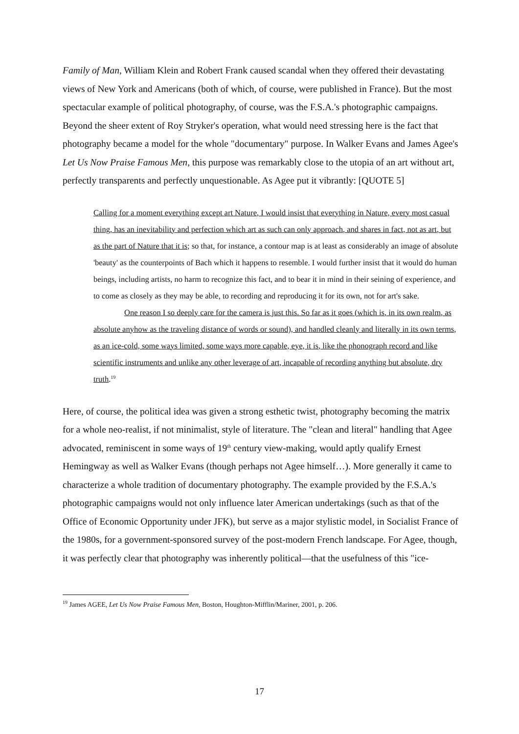Family of Man, William Klein and Robert Frank caused scandal when they offered their devastating views of New York and Americans (both of which, of course, were published in France). But the most spectacular example of political photography, of course, was the F.S.A.'s photographic campaigns. Beyond the sheer extent of Roy Stryker's operation, what would need stressing here is the fact that photography became a model for the whole "documentary" purpose. In Walker Evans and James Agee's Let Us Now Praise Famous Men, this purpose was remarkably close to the utopia of an art without art, perfectly transparents and perfectly unquestionable. As Agee put it vibrantly: [QUOTE 5]
Calling for a moment everything except art Nature, I would insist that everything in Nature, every most casual thing, has an inevitability and perfection which art as such can only approach, and shares in fact, not as art, but as the part of Nature that it is; so that, for instance, a contour map is at least as considerably an image of absolute 'beauty' as the counterpoints of Bach which it happens to resemble. I would further insist that it would do human beings, including artists, no harm to recognize this fact, and to bear it in mind in their seining of experience, and to come as closely as they may be able, to recording and reproducing it for its own, not for art's sake.
One reason I so deeply care for the camera is just this. So far as it goes (which is, in its own realm, as absolute anyhow as the traveling distance of words or sound), and handled cleanly and literally in its own terms, as an ice-cold, some ways limited, some ways more capable, eye, it is, like the phonograph record and like scientific instruments and unlike any other leverage of art, incapable of recording anything but absolute, dry truth.<sup>19</sup>
Here, of course, the political idea was given a strong esthetic twist, photography becoming the matrix for a whole neo-realist, if not minimalist, style of literature. The "clean and literal" handling that Agee advocated, reminiscent in some ways of 19<sup>th</sup> century view-making, would aptly qualify Ernest Hemingway as well as Walker Evans (though perhaps not Agee himself…). More generally it came to characterize a whole tradition of documentary photography. The example provided by the F.S.A.'s photographic campaigns would not only influence later American undertakings (such as that of the Office of Economic Opportunity under JFK), but serve as a major stylistic model, in Socialist France of the 1980s, for a government-sponsored survey of the post-modern French landscape. For Agee, though, it was perfectly clear that photography was inherently political—that the usefulness of this "ice-
<sup>19</sup> James AGEE, Let Us Now Praise Famous Men, Boston, Houghton-Mifflin/Mariner, 2001, p. 206.
17